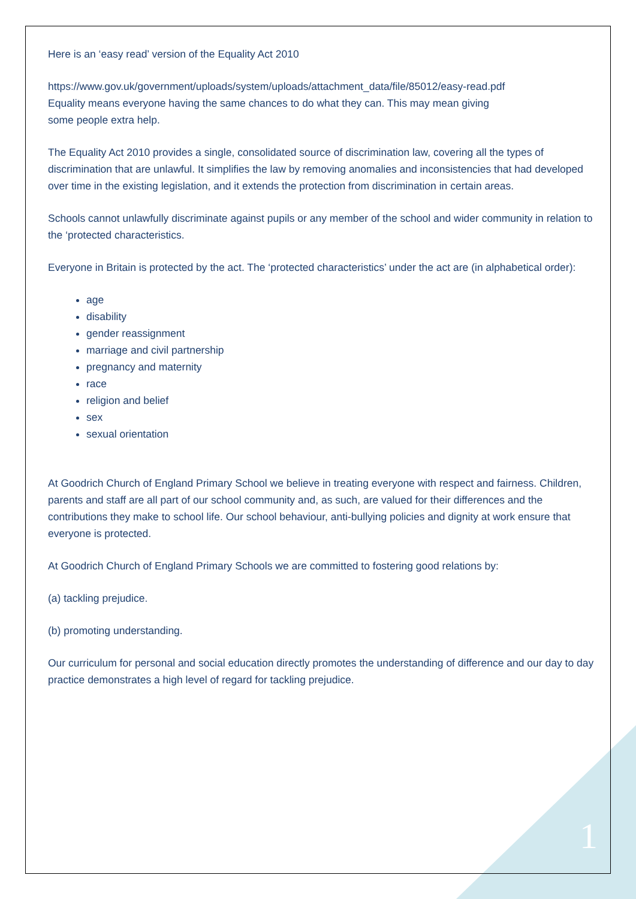Here is an ‘easy read’ version of the Equality Act 2010
https://www.gov.uk/government/uploads/system/uploads/attachment_data/file/85012/easy-read.pdf
Equality means everyone having the same chances to do what they can. This may mean giving
some people extra help.
The Equality Act 2010 provides a single, consolidated source of discrimination law, covering all the types of discrimination that are unlawful. It simplifies the law by removing anomalies and inconsistencies that had developed over time in the existing legislation, and it extends the protection from discrimination in certain areas.
Schools cannot unlawfully discriminate against pupils or any member of the school and wider community in relation to the ‘protected characteristics.
Everyone in Britain is protected by the act. The ‘protected characteristics’ under the act are (in alphabetical order):
age
disability
gender reassignment
marriage and civil partnership
pregnancy and maternity
race
religion and belief
sex
sexual orientation
At Goodrich Church of England Primary School we believe in treating everyone with respect and fairness. Children, parents and staff are all part of our school community and, as such, are valued for their differences and the contributions they make to school life. Our school behaviour, anti-bullying policies and dignity at work ensure that everyone is protected.
At Goodrich Church of England Primary Schools we are committed to fostering good relations by:
(a) tackling prejudice.
(b) promoting understanding.
Our curriculum for personal and social education directly promotes the understanding of difference and our day to day practice demonstrates a high level of regard for tackling prejudice.
1